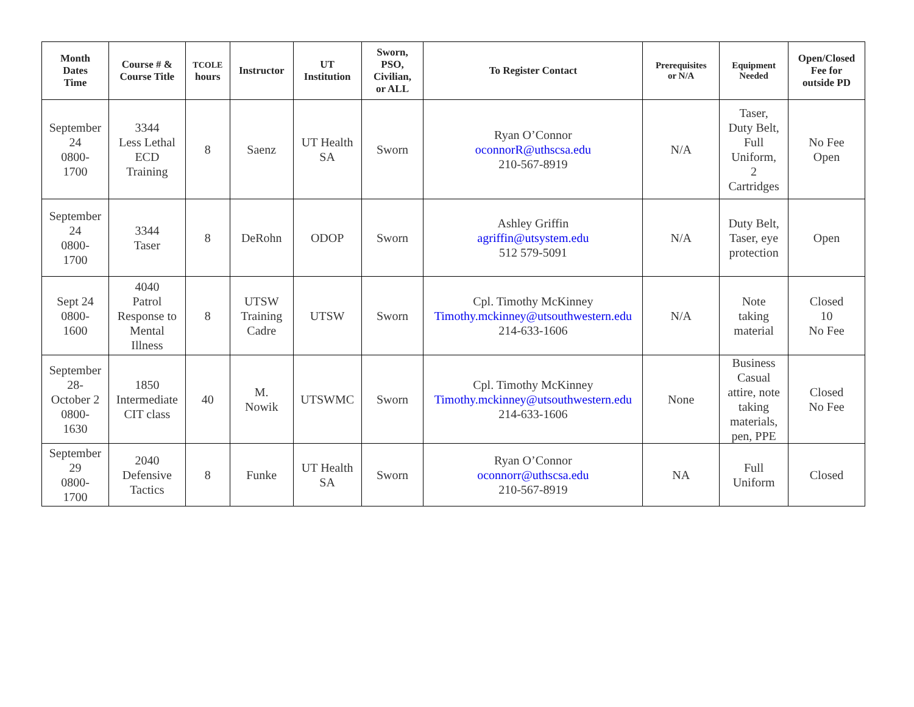| Month Dates Time | Course # & Course Title | TCOLE hours | Instructor | UT Institution | Sworn, PSO, Civilian, or ALL | To Register Contact | Prerequisites or N/A | Equipment Needed | Open/Closed Fee for outside PD |
| --- | --- | --- | --- | --- | --- | --- | --- | --- | --- |
| September 24 0800- 1700 | 3344 Less Lethal ECD Training | 8 | Saenz | UT Health SA | Sworn | Ryan O’Connor oconnorR@uthscsa.edu 210-567-8919 | N/A | Taser, Duty Belt, Full Uniform, 2 Cartridges | No Fee Open |
| September 24 0800- 1700 | 3344 Taser | 8 | DeRohn | ODOP | Sworn | Ashley Griffin agriffin@utsystem.edu 512 579-5091 | N/A | Duty Belt, Taser, eye protection | Open |
| Sept 24 0800- 1600 | 4040 Patrol Response to Mental Illness | 8 | UTSW Training Cadre | UTSW | Sworn | Cpl. Timothy McKinney Timothy.mckinney@utsouthwestern.edu 214-633-1606 | N/A | Note taking material | Closed 10 No Fee |
| September 28- October 2 0800- 1630 | 1850 Intermediate CIT class | 40 | M. Nowik | UTSWMC | Sworn | Cpl. Timothy McKinney Timothy.mckinney@utsouthwestern.edu 214-633-1606 | None | Business Casual attire, note taking materials, pen, PPE | Closed No Fee |
| September 29 0800- 1700 | 2040 Defensive Tactics | 8 | Funke | UT Health SA | Sworn | Ryan O’Connor oconnorr@uthscsa.edu 210-567-8919 | NA | Full Uniform | Closed |